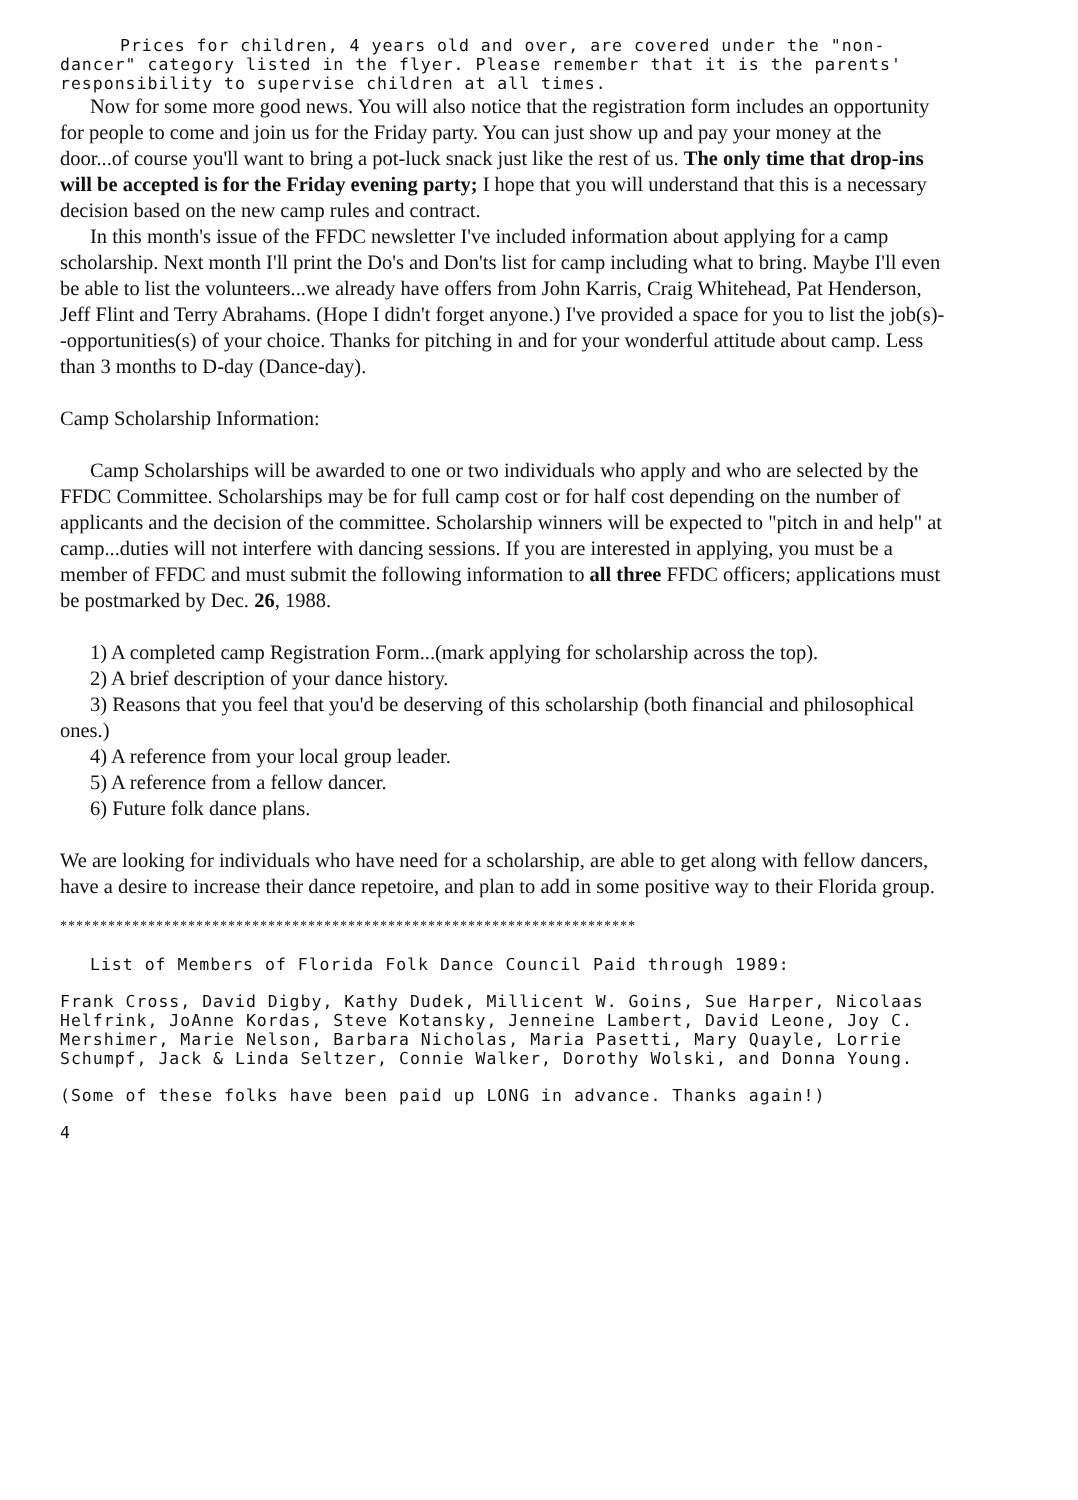Prices for children, 4 years old and over, are covered under the "non-dancer" category listed in the flyer. Please remember that it is the parents' responsibility to supervise children at all times.
Now for some more good news. You will also notice that the registration form includes an opportunity for people to come and join us for the Friday party. You can just show up and pay your money at the door...of course you'll want to bring a pot-luck snack just like the rest of us. The only time that drop-ins will be accepted is for the Friday evening party; I hope that you will understand that this is a necessary decision based on the new camp rules and contract.
In this month's issue of the FFDC newsletter I've included information about applying for a camp scholarship. Next month I'll print the Do's and Don'ts list for camp including what to bring. Maybe I'll even be able to list the volunteers...we already have offers from John Karris, Craig Whitehead, Pat Henderson, Jeff Flint and Terry Abrahams. (Hope I didn't forget anyone.) I've provided a space for you to list the job(s)--opportunities(s) of your choice. Thanks for pitching in and for your wonderful attitude about camp. Less than 3 months to D-day (Dance-day).
Camp Scholarship Information:
Camp Scholarships will be awarded to one or two individuals who apply and who are selected by the FFDC Committee. Scholarships may be for full camp cost or for half cost depending on the number of applicants and the decision of the committee. Scholarship winners will be expected to "pitch in and help" at camp...duties will not interfere with dancing sessions. If you are interested in applying, you must be a member of FFDC and must submit the following information to all three FFDC officers; applications must be postmarked by Dec. 26, 1988.
1) A completed camp Registration Form...(mark applying for scholarship across the top).
2) A brief description of your dance history.
3) Reasons that you feel that you'd be deserving of this scholarship (both financial and philosophical ones.)
4) A reference from your local group leader.
5) A reference from a fellow dancer.
6) Future folk dance plans.
We are looking for individuals who have need for a scholarship, are able to get along with fellow dancers, have a desire to increase their dance repetoire, and plan to add in some positive way to their Florida group.
************************************************************************
List of Members of Florida Folk Dance Council Paid through 1989:
Frank Cross, David Digby, Kathy Dudek, Millicent W. Goins, Sue Harper, Nicolaas Helfrink, JoAnne Kordas, Steve Kotansky, Jenneine Lambert, David Leone, Joy C. Mershimer, Marie Nelson, Barbara Nicholas, Maria Pasetti, Mary Quayle, Lorrie Schumpf, Jack & Linda Seltzer, Connie Walker, Dorothy Wolski, and Donna Young.
(Some of these folks have been paid up LONG in advance. Thanks again!)
4